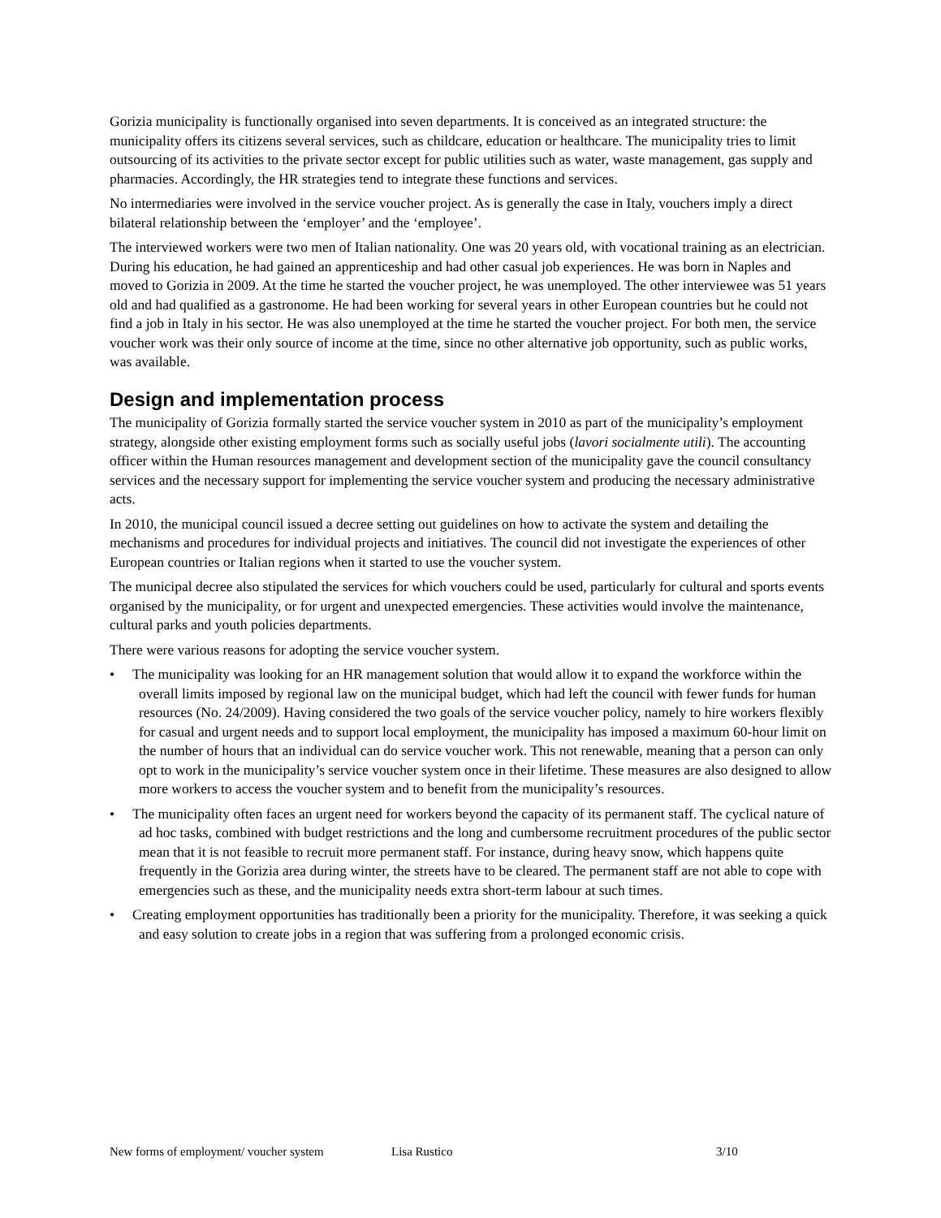Gorizia municipality is functionally organised into seven departments. It is conceived as an integrated structure: the municipality offers its citizens several services, such as childcare, education or healthcare. The municipality tries to limit outsourcing of its activities to the private sector except for public utilities such as water, waste management, gas supply and pharmacies. Accordingly, the HR strategies tend to integrate these functions and services.
No intermediaries were involved in the service voucher project. As is generally the case in Italy, vouchers imply a direct bilateral relationship between the ‘employer’ and the ‘employee’.
The interviewed workers were two men of Italian nationality. One was 20 years old, with vocational training as an electrician. During his education, he had gained an apprenticeship and had other casual job experiences. He was born in Naples and moved to Gorizia in 2009. At the time he started the voucher project, he was unemployed. The other interviewee was 51 years old and had qualified as a gastronome. He had been working for several years in other European countries but he could not find a job in Italy in his sector. He was also unemployed at the time he started the voucher project. For both men, the service voucher work was their only source of income at the time, since no other alternative job opportunity, such as public works, was available.
Design and implementation process
The municipality of Gorizia formally started the service voucher system in 2010 as part of the municipality’s employment strategy, alongside other existing employment forms such as socially useful jobs (lavori socialmente utili). The accounting officer within the Human resources management and development section of the municipality gave the council consultancy services and the necessary support for implementing the service voucher system and producing the necessary administrative acts.
In 2010, the municipal council issued a decree setting out guidelines on how to activate the system and detailing the mechanisms and procedures for individual projects and initiatives. The council did not investigate the experiences of other European countries or Italian regions when it started to use the voucher system.
The municipal decree also stipulated the services for which vouchers could be used, particularly for cultural and sports events organised by the municipality, or for urgent and unexpected emergencies. These activities would involve the maintenance, cultural parks and youth policies departments.
There were various reasons for adopting the service voucher system.
• The municipality was looking for an HR management solution that would allow it to expand the workforce within the overall limits imposed by regional law on the municipal budget, which had left the council with fewer funds for human resources (No. 24/2009). Having considered the two goals of the service voucher policy, namely to hire workers flexibly for casual and urgent needs and to support local employment, the municipality has imposed a maximum 60-hour limit on the number of hours that an individual can do service voucher work. This not renewable, meaning that a person can only opt to work in the municipality’s service voucher system once in their lifetime. These measures are also designed to allow more workers to access the voucher system and to benefit from the municipality’s resources.
• The municipality often faces an urgent need for workers beyond the capacity of its permanent staff. The cyclical nature of ad hoc tasks, combined with budget restrictions and the long and cumbersome recruitment procedures of the public sector mean that it is not feasible to recruit more permanent staff. For instance, during heavy snow, which happens quite frequently in the Gorizia area during winter, the streets have to be cleared. The permanent staff are not able to cope with emergencies such as these, and the municipality needs extra short-term labour at such times.
• Creating employment opportunities has traditionally been a priority for the municipality. Therefore, it was seeking a quick and easy solution to create jobs in a region that was suffering from a prolonged economic crisis.
New forms of employment/ voucher system Lisa Rustico 3/10